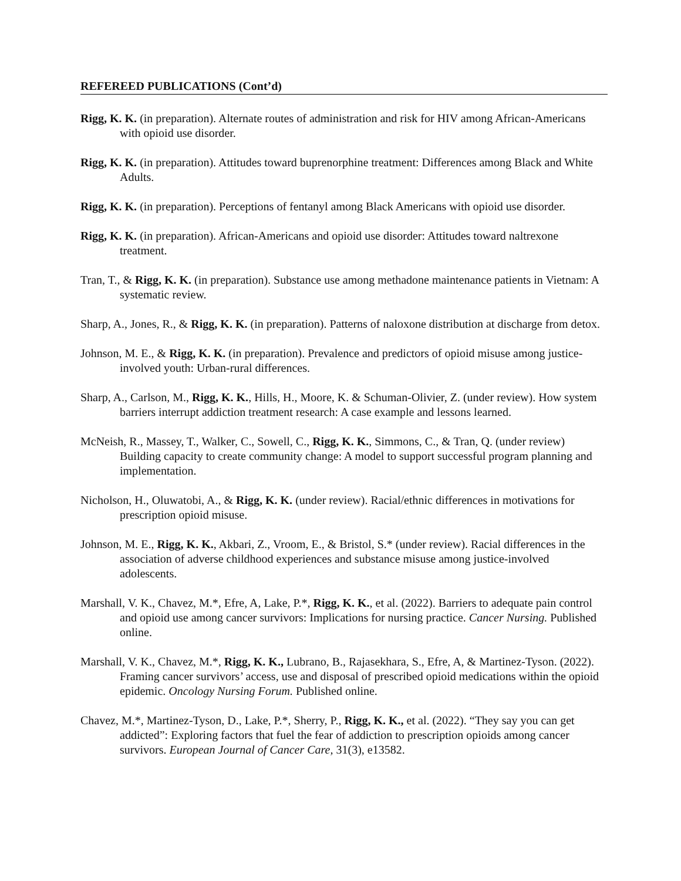REFEREED PUBLICATIONS (Cont’d)
Rigg, K. K. (in preparation). Alternate routes of administration and risk for HIV among African-Americans with opioid use disorder.
Rigg, K. K. (in preparation). Attitudes toward buprenorphine treatment: Differences among Black and White Adults.
Rigg, K. K. (in preparation). Perceptions of fentanyl among Black Americans with opioid use disorder.
Rigg, K. K. (in preparation). African-Americans and opioid use disorder: Attitudes toward naltrexone treatment.
Tran, T., & Rigg, K. K. (in preparation). Substance use among methadone maintenance patients in Vietnam: A systematic review.
Sharp, A., Jones, R., & Rigg, K. K. (in preparation). Patterns of naloxone distribution at discharge from detox.
Johnson, M. E., & Rigg, K. K. (in preparation). Prevalence and predictors of opioid misuse among justice-involved youth: Urban-rural differences.
Sharp, A., Carlson, M., Rigg, K. K., Hills, H., Moore, K. & Schuman-Olivier, Z. (under review). How system barriers interrupt addiction treatment research: A case example and lessons learned.
McNeish, R., Massey, T., Walker, C., Sowell, C., Rigg, K. K., Simmons, C., & Tran, Q. (under review) Building capacity to create community change: A model to support successful program planning and implementation.
Nicholson, H., Oluwatobi, A., & Rigg, K. K. (under review). Racial/ethnic differences in motivations for prescription opioid misuse.
Johnson, M. E., Rigg, K. K., Akbari, Z., Vroom, E., & Bristol, S.* (under review). Racial differences in the association of adverse childhood experiences and substance misuse among justice-involved adolescents.
Marshall, V. K., Chavez, M.*, Efre, A, Lake, P.*, Rigg, K. K., et al. (2022). Barriers to adequate pain control and opioid use among cancer survivors: Implications for nursing practice. Cancer Nursing. Published online.
Marshall, V. K., Chavez, M.*, Rigg, K. K., Lubrano, B., Rajasekhara, S., Efre, A, & Martinez-Tyson. (2022). Framing cancer survivors’ access, use and disposal of prescribed opioid medications within the opioid epidemic. Oncology Nursing Forum. Published online.
Chavez, M.*, Martinez-Tyson, D., Lake, P.*, Sherry, P., Rigg, K. K., et al. (2022). “They say you can get addicted”: Exploring factors that fuel the fear of addiction to prescription opioids among cancer survivors. European Journal of Cancer Care, 31(3), e13582.